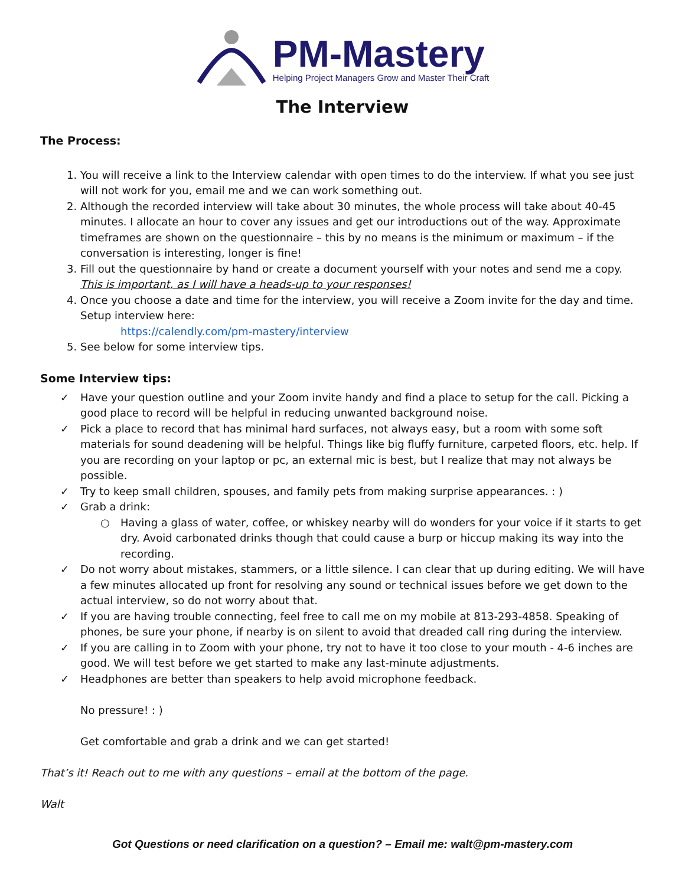PM-Mastery
Helping Project Managers Grow and Master Their Craft
The Interview
The Process:
1. You will receive a link to the Interview calendar with open times to do the interview. If what you see just will not work for you, email me and we can work something out.
2. Although the recorded interview will take about 30 minutes, the whole process will take about 40-45 minutes. I allocate an hour to cover any issues and get our introductions out of the way. Approximate timeframes are shown on the questionnaire – this by no means is the minimum or maximum – if the conversation is interesting, longer is fine!
3. Fill out the questionnaire by hand or create a document yourself with your notes and send me a copy. This is important, as I will have a heads-up to your responses!
4. Once you choose a date and time for the interview, you will receive a Zoom invite for the day and time. Setup interview here:
https://calendly.com/pm-mastery/interview
5. See below for some interview tips.
Some Interview tips:
✓ Have your question outline and your Zoom invite handy and find a place to setup for the call. Picking a good place to record will be helpful in reducing unwanted background noise.
✓ Pick a place to record that has minimal hard surfaces, not always easy, but a room with some soft materials for sound deadening will be helpful. Things like big fluffy furniture, carpeted floors, etc. help. If you are recording on your laptop or pc, an external mic is best, but I realize that may not always be possible.
✓ Try to keep small children, spouses, and family pets from making surprise appearances. : )
✓ Grab a drink:
○ Having a glass of water, coffee, or whiskey nearby will do wonders for your voice if it starts to get dry. Avoid carbonated drinks though that could cause a burp or hiccup making its way into the recording.
✓ Do not worry about mistakes, stammers, or a little silence. I can clear that up during editing. We will have a few minutes allocated up front for resolving any sound or technical issues before we get down to the actual interview, so do not worry about that.
✓ If you are having trouble connecting, feel free to call me on my mobile at 813-293-4858. Speaking of phones, be sure your phone, if nearby is on silent to avoid that dreaded call ring during the interview.
✓ If you are calling in to Zoom with your phone, try not to have it too close to your mouth - 4-6 inches are good. We will test before we get started to make any last-minute adjustments.
✓ Headphones are better than speakers to help avoid microphone feedback.
No pressure! : )
Get comfortable and grab a drink and we can get started!
That’s it! Reach out to me with any questions – email at the bottom of the page.
Walt
Got Questions or need clarification on a question? – Email me: walt@pm-mastery.com